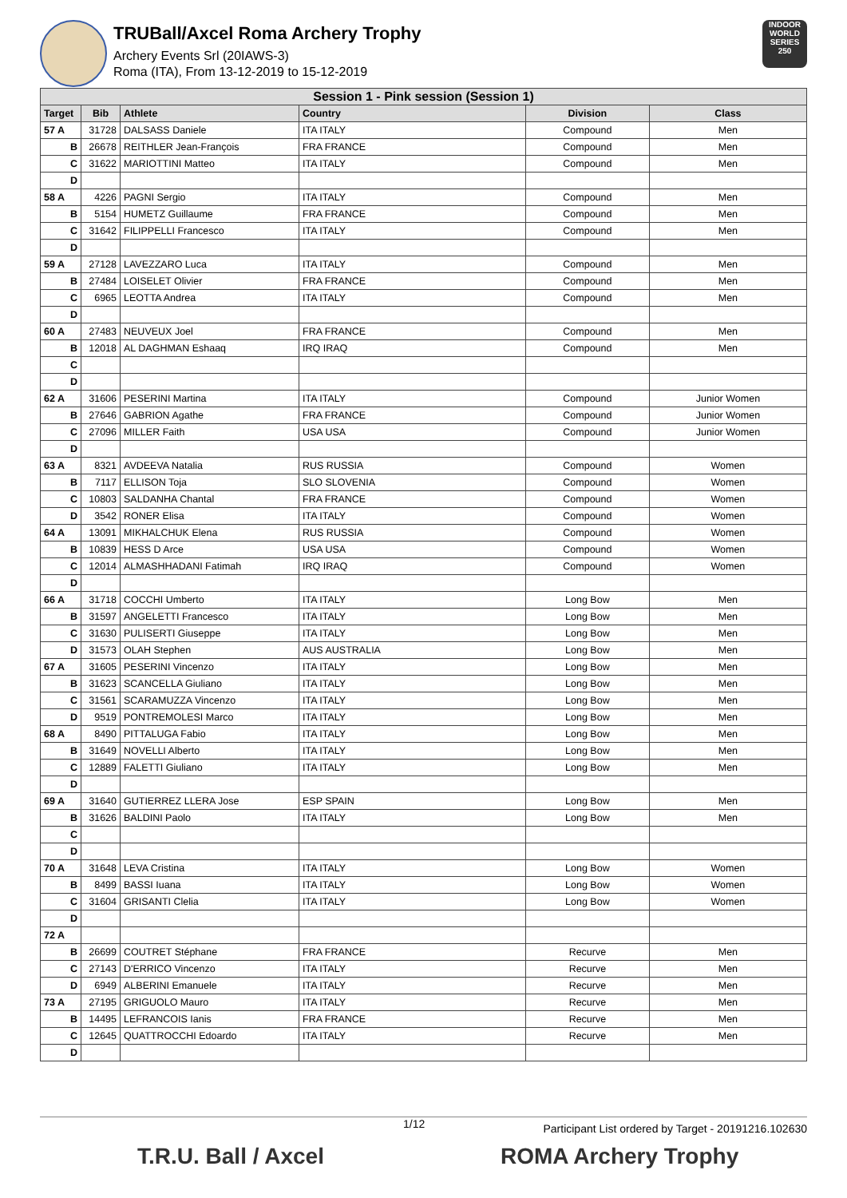TRUBall/Axcel Roma Archery Trophy
Archery Events Srl (20IAWS-3)
Roma (ITA), From 13-12-2019 to 15-12-2019
INDOOR WORLD SERIES 250
| Session 1 - Pink session (Session 1) | | | | | |
| Target | Bib | Athlete | Country | Division | Class |
| 57 A | 31728 | DALSASS Daniele | ITA ITALY | Compound | Men |
| B | 26678 | REITHLER Jean-François | FRA FRANCE | Compound | Men |
| C | 31622 | MARIOTTINI Matteo | ITA ITALY | Compound | Men |
| D | | | | | |
| 58 A | 4226 | PAGNI Sergio | ITA ITALY | Compound | Men |
| B | 5154 | HUMETZ Guillaume | FRA FRANCE | Compound | Men |
| C | 31642 | FILIPPELLI Francesco | ITA ITALY | Compound | Men |
| D | | | | | |
| 59 A | 27128 | LAVEZZARO Luca | ITA ITALY | Compound | Men |
| B | 27484 | LOISELET Olivier | FRA FRANCE | Compound | Men |
| C | 6965 | LEOTTA Andrea | ITA ITALY | Compound | Men |
| D | | | | | |
| 60 A | 27483 | NEUVEUX Joel | FRA FRANCE | Compound | Men |
| B | 12018 | AL DAGHMAN Eshaaq | IRQ IRAQ | Compound | Men |
| C | | | | | |
| D | | | | | |
| 62 A | 31606 | PESERINI Martina | ITA ITALY | Compound | Junior Women |
| B | 27646 | GABRION Agathe | FRA FRANCE | Compound | Junior Women |
| C | 27096 | MILLER Faith | USA USA | Compound | Junior Women |
| D | | | | | |
| 63 A | 8321 | AVDEEVA Natalia | RUS RUSSIA | Compound | Women |
| B | 7117 | ELLISON Toja | SLO SLOVENIA | Compound | Women |
| C | 10803 | SALDANHA Chantal | FRA FRANCE | Compound | Women |
| D | 3542 | RONER Elisa | ITA ITALY | Compound | Women |
| 64 A | 13091 | MIKHALCHUK Elena | RUS RUSSIA | Compound | Women |
| B | 10839 | HESS D Arce | USA USA | Compound | Women |
| C | 12014 | ALMASHHADANI Fatimah | IRQ IRAQ | Compound | Women |
| D | | | | | |
| 66 A | 31718 | COCCHI Umberto | ITA ITALY | Long Bow | Men |
| B | 31597 | ANGELETTI Francesco | ITA ITALY | Long Bow | Men |
| C | 31630 | PULISERTI Giuseppe | ITA ITALY | Long Bow | Men |
| D | 31573 | OLAH Stephen | AUS AUSTRALIA | Long Bow | Men |
| 67 A | 31605 | PESERINI Vincenzo | ITA ITALY | Long Bow | Men |
| B | 31623 | SCANCELLA Giuliano | ITA ITALY | Long Bow | Men |
| C | 31561 | SCARAMUZZA Vincenzo | ITA ITALY | Long Bow | Men |
| D | 9519 | PONTREMOLESI Marco | ITA ITALY | Long Bow | Men |
| 68 A | 8490 | PITTALUGA Fabio | ITA ITALY | Long Bow | Men |
| B | 31649 | NOVELLI Alberto | ITA ITALY | Long Bow | Men |
| C | 12889 | FALETTI Giuliano | ITA ITALY | Long Bow | Men |
| D | | | | | |
| 69 A | 31640 | GUTIERREZ LLERA Jose | ESP SPAIN | Long Bow | Men |
| B | 31626 | BALDINI Paolo | ITA ITALY | Long Bow | Men |
| C | | | | | |
| D | | | | | |
| 70 A | 31648 | LEVA Cristina | ITA ITALY | Long Bow | Women |
| B | 8499 | BASSI Iuana | ITA ITALY | Long Bow | Women |
| C | 31604 | GRISANTI Clelia | ITA ITALY | Long Bow | Women |
| D | | | | | |
| 72 A | | | | | |
| B | 26699 | COUTRET Stéphane | FRA FRANCE | Recurve | Men |
| C | 27143 | D'ERRICO Vincenzo | ITA ITALY | Recurve | Men |
| D | 6949 | ALBERINI Emanuele | ITA ITALY | Recurve | Men |
| 73 A | 27195 | GRIGUOLO Mauro | ITA ITALY | Recurve | Men |
| B | 14495 | LEFRANCOIS Ianis | FRA FRANCE | Recurve | Men |
| C | 12645 | QUATTROCCHI Edoardo | ITA ITALY | Recurve | Men |
| D | | | | | |
1/12 Participant List ordered by Target - 20191216.102630
T.R.U. Ball / Axcel ROMA Archery Trophy